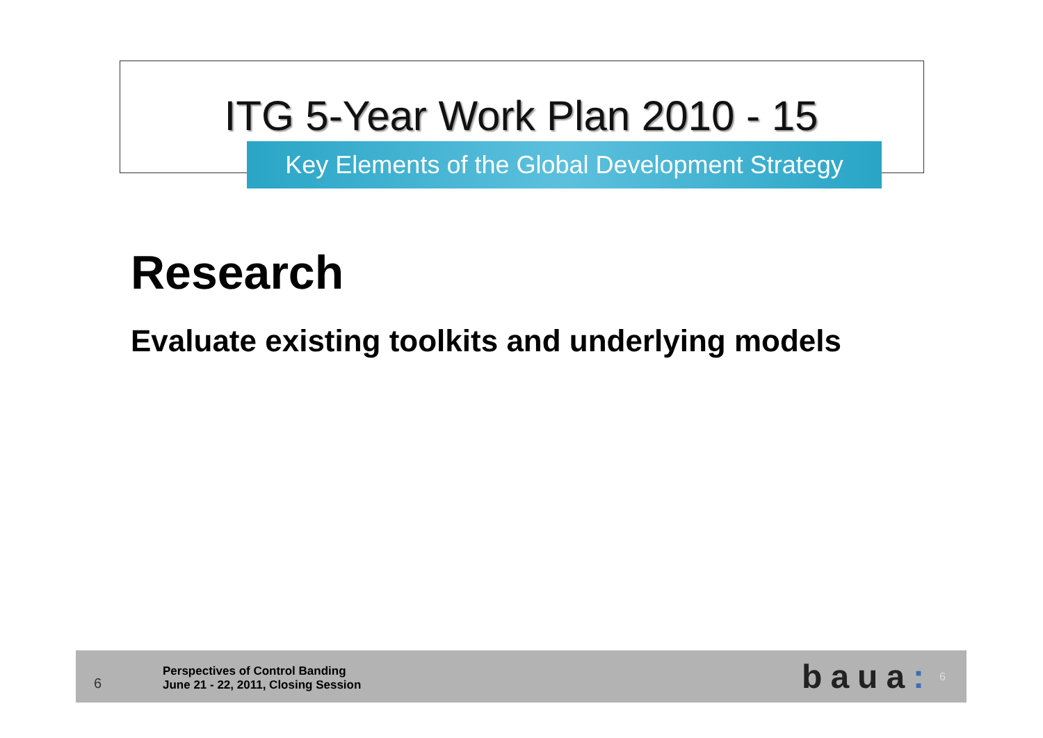ITG 5-Year Work Plan 2010 - 15
Key Elements of the Global Development Strategy
Research
Evaluate existing toolkits and underlying models
6
Perspectives of Control Banding
June 21 - 22, 2011, Closing Session
baua:
6